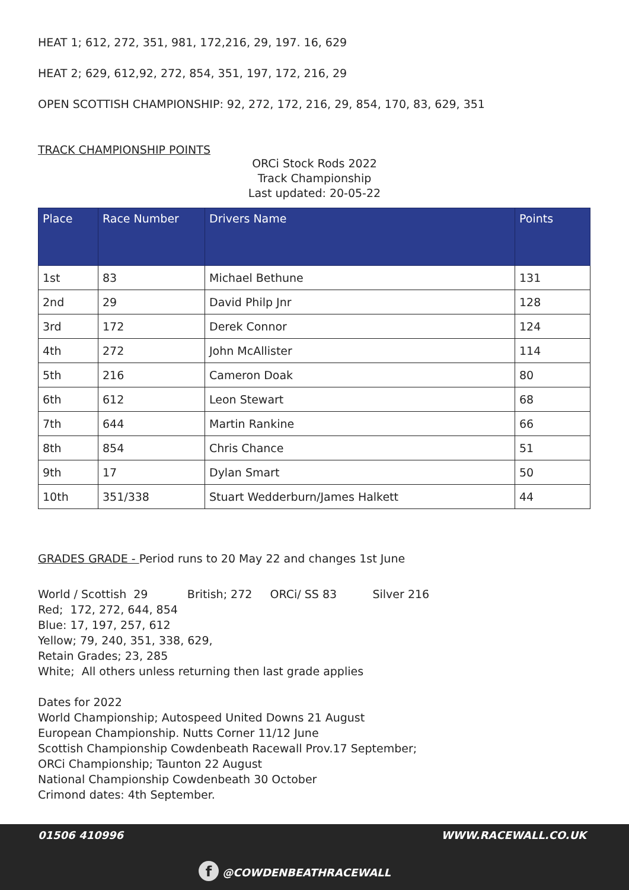HEAT 1; 612, 272, 351, 981, 172,216, 29, 197. 16, 629
HEAT 2; 629, 612,92, 272, 854, 351, 197, 172, 216, 29
OPEN SCOTTISH CHAMPIONSHIP: 92, 272, 172, 216, 29, 854, 170, 83, 629, 351
TRACK CHAMPIONSHIP POINTS
ORCi Stock Rods 2022
Track Championship
Last updated: 20-05-22
| Place | Race Number | Drivers Name | Points |
| --- | --- | --- | --- |
| 1st | 83 | Michael Bethune | 131 |
| 2nd | 29 | David Philp Jnr | 128 |
| 3rd | 172 | Derek Connor | 124 |
| 4th | 272 | John McAllister | 114 |
| 5th | 216 | Cameron Doak | 80 |
| 6th | 612 | Leon Stewart | 68 |
| 7th | 644 | Martin Rankine | 66 |
| 8th | 854 | Chris Chance | 51 |
| 9th | 17 | Dylan Smart | 50 |
| 10th | 351/338 | Stuart Wedderburn/James Halkett | 44 |
GRADES GRADE - Period runs to 20 May 22 and changes 1st June
World / Scottish 29 British; 272 ORCi/ SS 83 Silver 216
Red; 172, 272, 644, 854
Blue: 17, 197, 257, 612
Yellow; 79, 240, 351, 338, 629,
Retain Grades; 23, 285
White; All others unless returning then last grade applies
Dates for 2022
World Championship; Autospeed United Downs 21 August
European Championship. Nutts Corner 11/12 June
Scottish Championship Cowdenbeath Racewall Prov.17 September;
ORCi Championship; Taunton 22 August
National Championship Cowdenbeath 30 October
Crimond dates: 4th September.
01506 410996 WWW.RACEWALL.CO.UK
f @COWDENBEATHRACEWALL